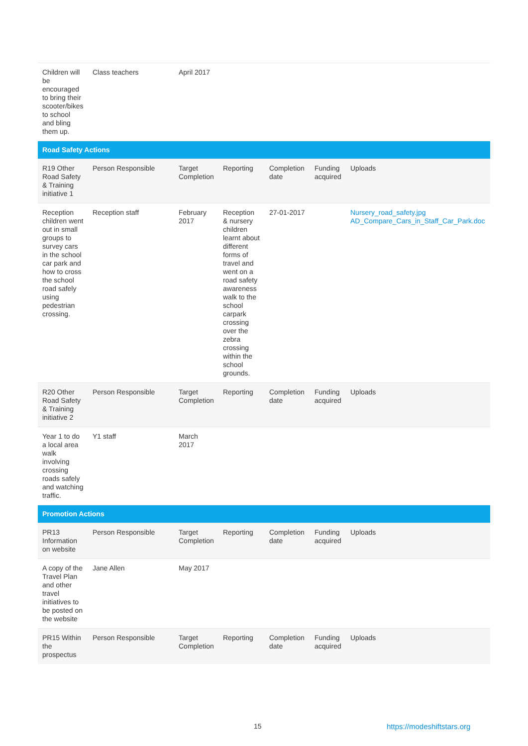| Children will be encouraged to bring their scooter/bikes to school and bling them up. | Class teachers | April 2017 | | | | |
| Road Safety Actions | | | | | | |
| R19 Other Road Safety & Training initiative 1 | Person Responsible | Target Completion | Reporting | Completion date | Funding acquired | Uploads |
| Reception children went out in small groups to survey cars in the school car park and how to cross the school road safely using pedestrian crossing. | Reception staff | February 2017 | Reception & nursery children learnt about different forms of travel and went on a road safety awareness walk to the school carpark crossing over the zebra crossing within the school grounds. | 27-01-2017 | | Nursery_road_safety.jpg AD_Compare_Cars_in_Staff_Car_Park.doc |
| R20 Other Road Safety & Training initiative 2 | Person Responsible | Target Completion | Reporting | Completion date | Funding acquired | Uploads |
| Year 1 to do a local area walk involving crossing roads safely and watching traffic. | Y1 staff | March 2017 | | | | |
| Promotion Actions | | | | | | |
| PR13 Information on website | Person Responsible | Target Completion | Reporting | Completion date | Funding acquired | Uploads |
| A copy of the Travel Plan and other travel initiatives to be posted on the website | Jane Allen | May 2017 | | | | |
| PR15 Within the prospectus | Person Responsible | Target Completion | Reporting | Completion date | Funding acquired | Uploads |
15 https://modeshiftstars.org